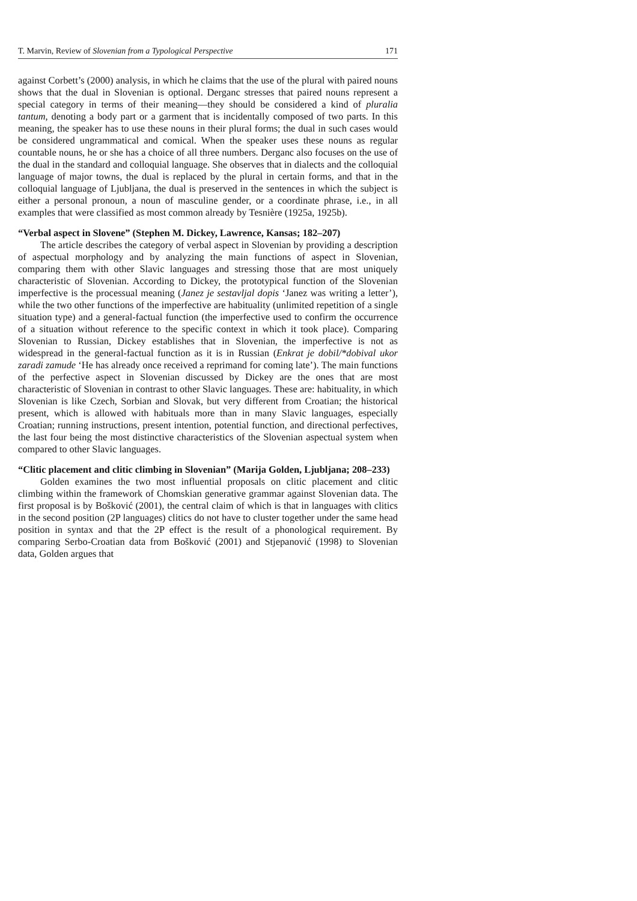T. Marvin, Review of Slovenian from a Typological Perspective 171
against Corbett’s (2000) analysis, in which he claims that the use of the plural with paired nouns shows that the dual in Slovenian is optional. Derganc stresses that paired nouns represent a special category in terms of their meaning—they should be considered a kind of pluralia tantum, denoting a body part or a garment that is incidentally composed of two parts. In this meaning, the speaker has to use these nouns in their plural forms; the dual in such cases would be considered ungrammatical and comical. When the speaker uses these nouns as regular countable nouns, he or she has a choice of all three numbers. Derganc also focuses on the use of the dual in the standard and colloquial language. She observes that in dialects and the colloquial language of major towns, the dual is replaced by the plural in certain forms, and that in the colloquial language of Ljubljana, the dual is preserved in the sentences in which the subject is either a personal pronoun, a noun of masculine gender, or a coordinate phrase, i.e., in all examples that were classified as most common already by Tesnière (1925a, 1925b).
“Verbal aspect in Slovene” (Stephen M. Dickey, Lawrence, Kansas; 182–207)
The article describes the category of verbal aspect in Slovenian by providing a description of aspectual morphology and by analyzing the main functions of aspect in Slovenian, comparing them with other Slavic languages and stressing those that are most uniquely characteristic of Slovenian. According to Dickey, the prototypical function of the Slovenian imperfective is the processual meaning (Janez je sestavljal dopis ‘Janez was writing a letter’), while the two other functions of the imperfective are habituality (unlimited repetition of a single situation type) and a general-factual function (the imperfective used to confirm the occurrence of a situation without reference to the specific context in which it took place). Comparing Slovenian to Russian, Dickey establishes that in Slovenian, the imperfective is not as widespread in the general-factual function as it is in Russian (Enkrat je dobil/*dobival ukor zaradi zamude ‘He has already once received a reprimand for coming late’). The main functions of the perfective aspect in Slovenian discussed by Dickey are the ones that are most characteristic of Slovenian in contrast to other Slavic languages. These are: habituality, in which Slovenian is like Czech, Sorbian and Slovak, but very different from Croatian; the historical present, which is allowed with habituals more than in many Slavic languages, especially Croatian; running instructions, present intention, potential function, and directional perfectives, the last four being the most distinctive characteristics of the Slovenian aspectual system when compared to other Slavic languages.
“Clitic placement and clitic climbing in Slovenian” (Marija Golden, Ljubljana; 208–233)
Golden examines the two most influential proposals on clitic placement and clitic climbing within the framework of Chomskian generative grammar against Slovenian data. The first proposal is by Bošković (2001), the central claim of which is that in languages with clitics in the second position (2P languages) clitics do not have to cluster together under the same head position in syntax and that the 2P effect is the result of a phonological requirement. By comparing Serbo-Croatian data from Bošković (2001) and Stjepanović (1998) to Slovenian data, Golden argues that